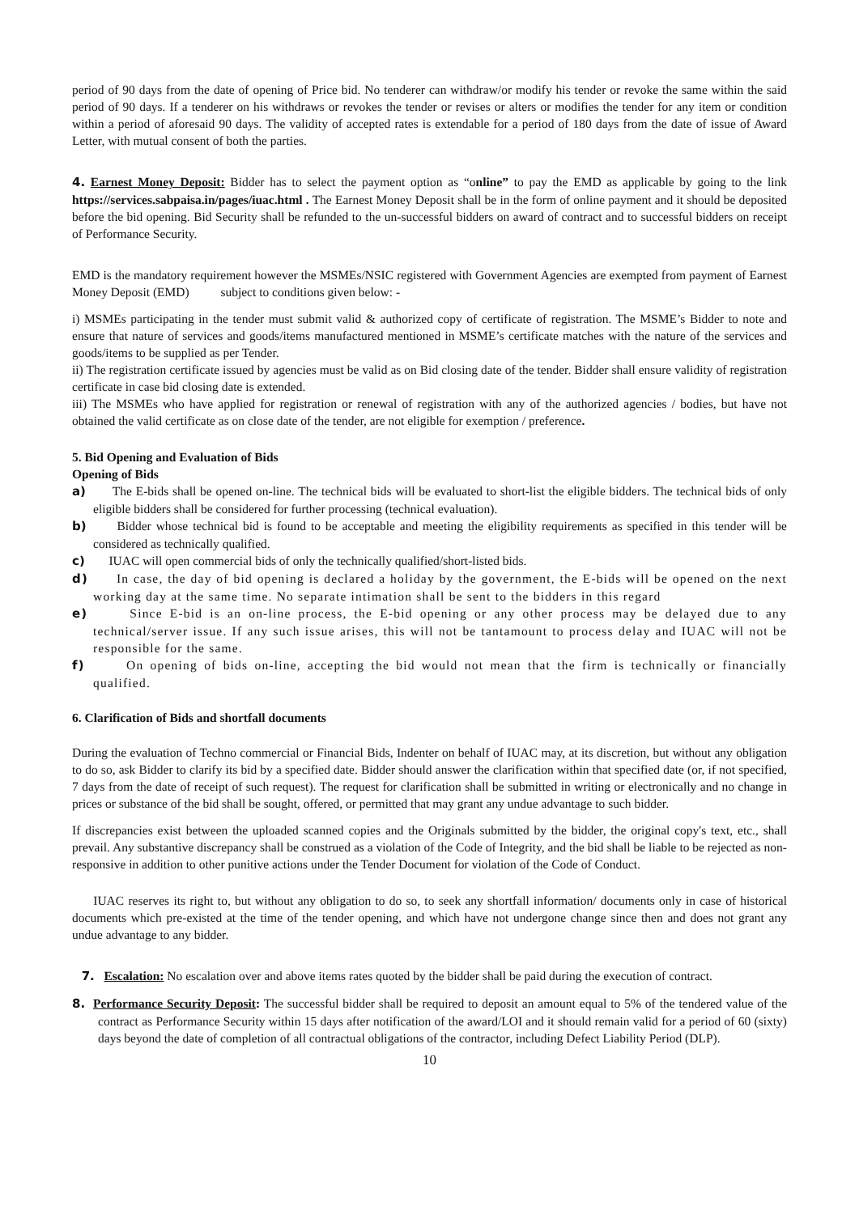period of 90 days from the date of opening of Price bid. No tenderer can withdraw/or modify his tender or revoke the same within the said period of 90 days. If a tenderer on his withdraws or revokes the tender or revises or alters or modifies the tender for any item or condition within a period of aforesaid 90 days. The validity of accepted rates is extendable for a period of 180 days from the date of issue of Award Letter, with mutual consent of both the parties.
4. Earnest Money Deposit: Bidder has to select the payment option as “online” to pay the EMD as applicable by going to the link https://services.sabpaisa.in/pages/iuac.html . The Earnest Money Deposit shall be in the form of online payment and it should be deposited before the bid opening. Bid Security shall be refunded to the un-successful bidders on award of contract and to successful bidders on receipt of Performance Security.
EMD is the mandatory requirement however the MSMEs/NSIC registered with Government Agencies are exempted from payment of Earnest Money Deposit (EMD) subject to conditions given below: -
i) MSMEs participating in the tender must submit valid & authorized copy of certificate of registration. The MSME’s Bidder to note and ensure that nature of services and goods/items manufactured mentioned in MSME’s certificate matches with the nature of the services and goods/items to be supplied as per Tender.
ii) The registration certificate issued by agencies must be valid as on Bid closing date of the tender. Bidder shall ensure validity of registration certificate in case bid closing date is extended.
iii) The MSMEs who have applied for registration or renewal of registration with any of the authorized agencies / bodies, but have not obtained the valid certificate as on close date of the tender, are not eligible for exemption / preference.
5. Bid Opening and Evaluation of Bids
Opening of Bids
a) The E-bids shall be opened on-line. The technical bids will be evaluated to short-list the eligible bidders. The technical bids of only eligible bidders shall be considered for further processing (technical evaluation).
b) Bidder whose technical bid is found to be acceptable and meeting the eligibility requirements as specified in this tender will be considered as technically qualified.
c) IUAC will open commercial bids of only the technically qualified/short-listed bids.
d) In case, the day of bid opening is declared a holiday by the government, the E-bids will be opened on the next working day at the same time. No separate intimation shall be sent to the bidders in this regard
e) Since E-bid is an on-line process, the E-bid opening or any other process may be delayed due to any technical/server issue. If any such issue arises, this will not be tantamount to process delay and IUAC will not be responsible for the same.
f) On opening of bids on-line, accepting the bid would not mean that the firm is technically or financially qualified.
6. Clarification of Bids and shortfall documents
During the evaluation of Techno commercial or Financial Bids, Indenter on behalf of IUAC may, at its discretion, but without any obligation to do so, ask Bidder to clarify its bid by a specified date. Bidder should answer the clarification within that specified date (or, if not specified, 7 days from the date of receipt of such request). The request for clarification shall be submitted in writing or electronically and no change in prices or substance of the bid shall be sought, offered, or permitted that may grant any undue advantage to such bidder.
If discrepancies exist between the uploaded scanned copies and the Originals submitted by the bidder, the original copy's text, etc., shall prevail. Any substantive discrepancy shall be construed as a violation of the Code of Integrity, and the bid shall be liable to be rejected as non-responsive in addition to other punitive actions under the Tender Document for violation of the Code of Conduct.
IUAC reserves its right to, but without any obligation to do so, to seek any shortfall information/ documents only in case of historical documents which pre-existed at the time of the tender opening, and which have not undergone change since then and does not grant any undue advantage to any bidder.
7. Escalation: No escalation over and above items rates quoted by the bidder shall be paid during the execution of contract.
8. Performance Security Deposit: The successful bidder shall be required to deposit an amount equal to 5% of the tendered value of the contract as Performance Security within 15 days after notification of the award/LOI and it should remain valid for a period of 60 (sixty) days beyond the date of completion of all contractual obligations of the contractor, including Defect Liability Period (DLP).
10